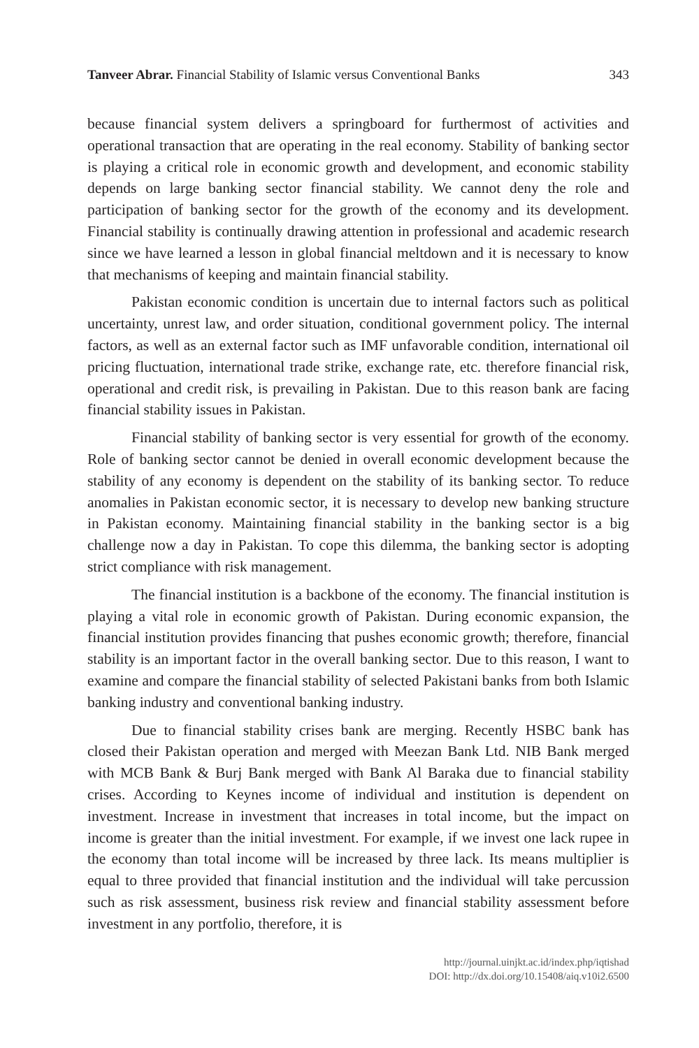Tanveer Abrar. Financial Stability of Islamic versus Conventional Banks 343
because financial system delivers a springboard for furthermost of activities and operational transaction that are operating in the real economy. Stability of banking sector is playing a critical role in economic growth and development, and economic stability depends on large banking sector financial stability. We cannot deny the role and participation of banking sector for the growth of the economy and its development. Financial stability is continually drawing attention in professional and academic research since we have learned a lesson in global financial meltdown and it is necessary to know that mechanisms of keeping and maintain financial stability.
Pakistan economic condition is uncertain due to internal factors such as political uncertainty, unrest law, and order situation, conditional government policy. The internal factors, as well as an external factor such as IMF unfavorable condition, international oil pricing fluctuation, international trade strike, exchange rate, etc. therefore financial risk, operational and credit risk, is prevailing in Pakistan. Due to this reason bank are facing financial stability issues in Pakistan.
Financial stability of banking sector is very essential for growth of the economy. Role of banking sector cannot be denied in overall economic development because the stability of any economy is dependent on the stability of its banking sector. To reduce anomalies in Pakistan economic sector, it is necessary to develop new banking structure in Pakistan economy. Maintaining financial stability in the banking sector is a big challenge now a day in Pakistan. To cope this dilemma, the banking sector is adopting strict compliance with risk management.
The financial institution is a backbone of the economy. The financial institution is playing a vital role in economic growth of Pakistan. During economic expansion, the financial institution provides financing that pushes economic growth; therefore, financial stability is an important factor in the overall banking sector. Due to this reason, I want to examine and compare the financial stability of selected Pakistani banks from both Islamic banking industry and conventional banking industry.
Due to financial stability crises bank are merging. Recently HSBC bank has closed their Pakistan operation and merged with Meezan Bank Ltd. NIB Bank merged with MCB Bank & Burj Bank merged with Bank Al Baraka due to financial stability crises. According to Keynes income of individual and institution is dependent on investment. Increase in investment that increases in total income, but the impact on income is greater than the initial investment. For example, if we invest one lack rupee in the economy than total income will be increased by three lack. Its means multiplier is equal to three provided that financial institution and the individual will take percussion such as risk assessment, business risk review and financial stability assessment before investment in any portfolio, therefore, it is
http://journal.uinjkt.ac.id/index.php/iqtishad
DOI: http://dx.doi.org/10.15408/aiq.v10i2.6500